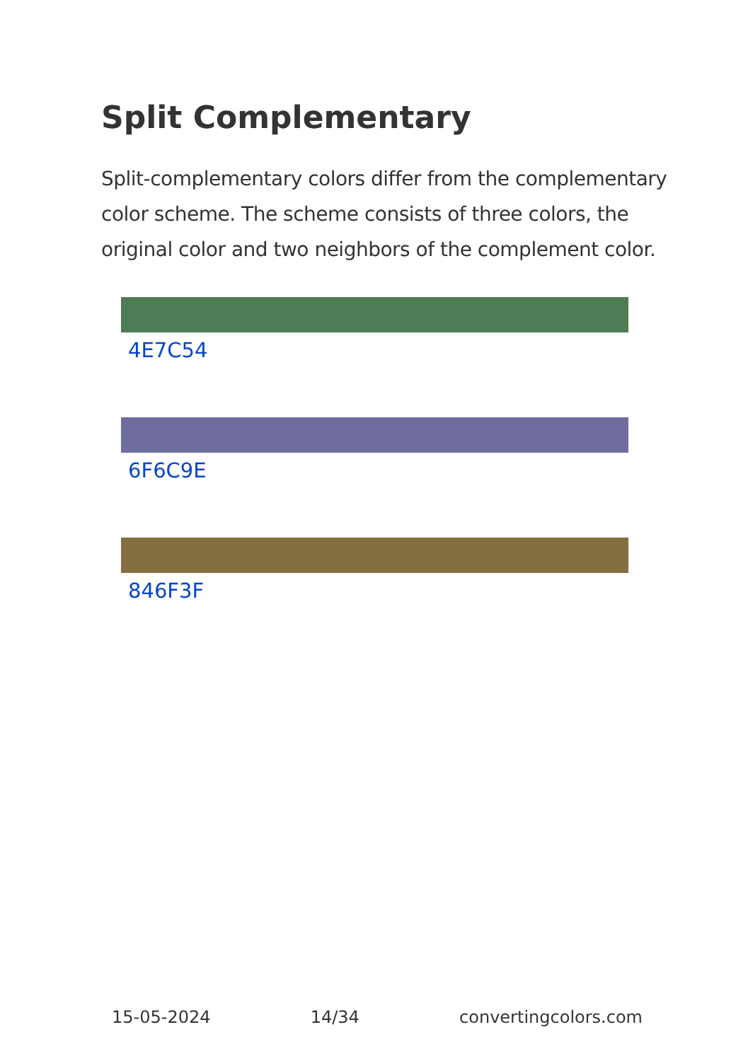Split Complementary
Split-complementary colors differ from the complementary color scheme. The scheme consists of three colors, the original color and two neighbors of the complement color.
4E7C54
6F6C9E
846F3F
15-05-2024 14/34 convertingcolors.com